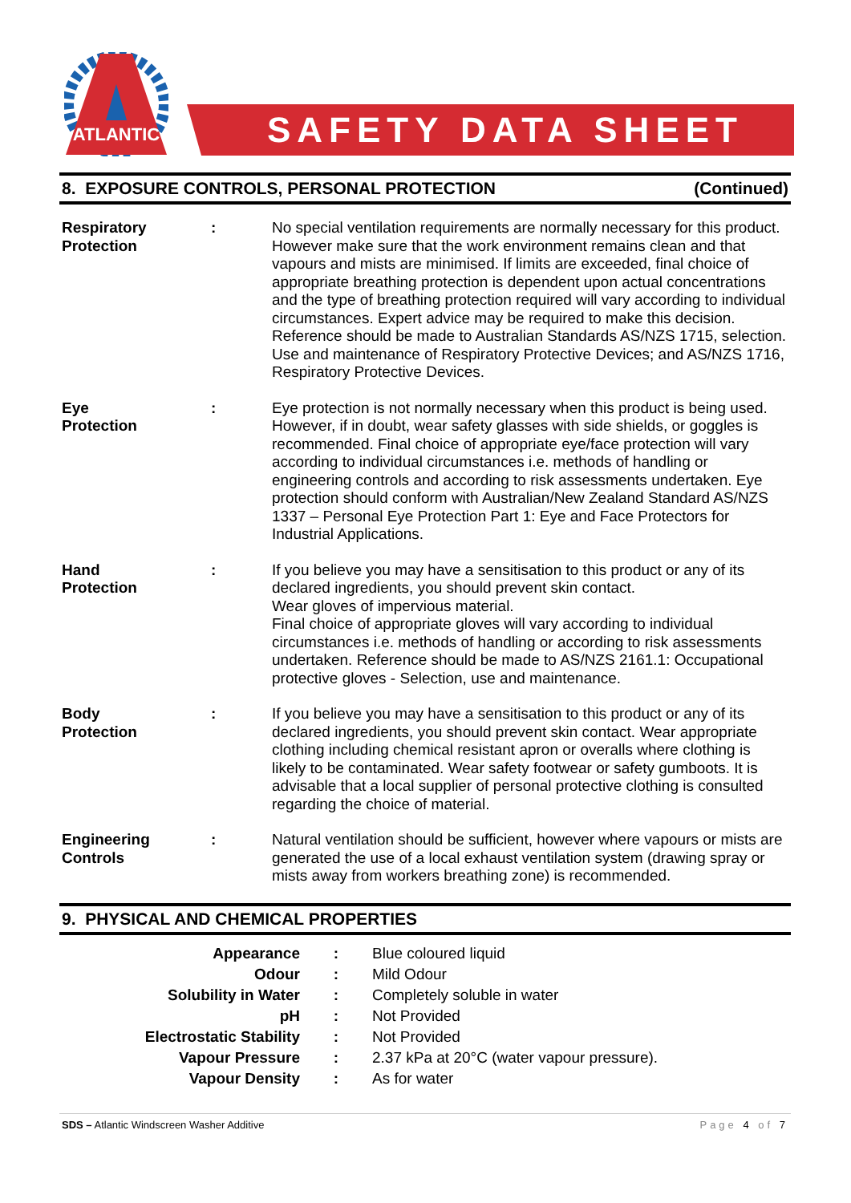ATLANTIC
SAFETY DATA SHEET
8. EXPOSURE CONTROLS, PERSONAL PROTECTION (Continued)
| Respiratory Protection | : | No special ventilation requirements are normally necessary for this product. However make sure that the work environment remains clean and that vapours and mists are minimised. If limits are exceeded, final choice of appropriate breathing protection is dependent upon actual concentrations and the type of breathing protection required will vary according to individual circumstances. Expert advice may be required to make this decision. Reference should be made to Australian Standards AS/NZS 1715, selection. Use and maintenance of Respiratory Protective Devices; and AS/NZS 1716, Respiratory Protective Devices. |
| Eye Protection | : | Eye protection is not normally necessary when this product is being used. However, if in doubt, wear safety glasses with side shields, or goggles is recommended. Final choice of appropriate eye/face protection will vary according to individual circumstances i.e. methods of handling or engineering controls and according to risk assessments undertaken. Eye protection should conform with Australian/New Zealand Standard AS/NZS 1337 – Personal Eye Protection Part 1: Eye and Face Protectors for Industrial Applications. |
| Hand Protection | : | If you believe you may have a sensitisation to this product or any of its declared ingredients, you should prevent skin contact. Wear gloves of impervious material. Final choice of appropriate gloves will vary according to individual circumstances i.e. methods of handling or according to risk assessments undertaken. Reference should be made to AS/NZS 2161.1: Occupational protective gloves - Selection, use and maintenance. |
| Body Protection | : | If you believe you may have a sensitisation to this product or any of its declared ingredients, you should prevent skin contact. Wear appropriate clothing including chemical resistant apron or overalls where clothing is likely to be contaminated. Wear safety footwear or safety gumboots. It is advisable that a local supplier of personal protective clothing is consulted regarding the choice of material. |
| Engineering Controls | : | Natural ventilation should be sufficient, however where vapours or mists are generated the use of a local exhaust ventilation system (drawing spray or mists away from workers breathing zone) is recommended. |
9. PHYSICAL AND CHEMICAL PROPERTIES
| Appearance | : | Blue coloured liquid |
| Odour | : | Mild Odour |
| Solubility in Water | : | Completely soluble in water |
| pH | : | Not Provided |
| Electrostatic Stability | : | Not Provided |
| Vapour Pressure | : | 2.37 kPa at 20°C (water vapour pressure). |
| Vapour Density | : | As for water |
SDS – Atlantic Windscreen Washer Additive Page 4 of 7